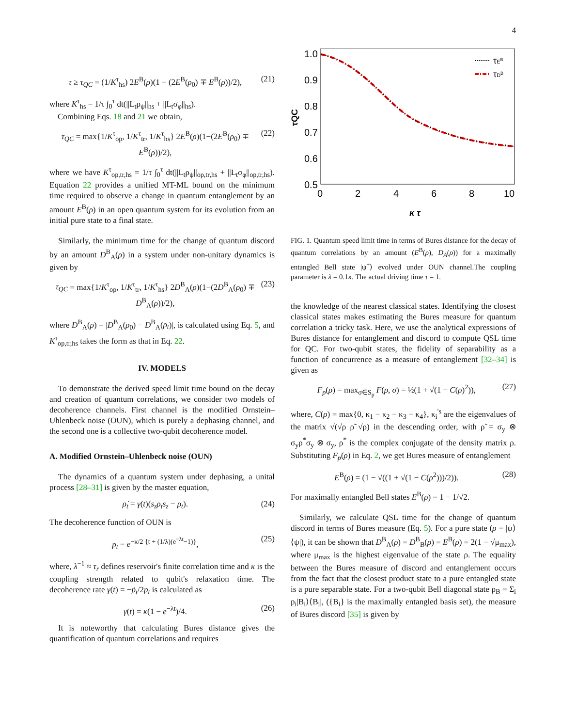4
τ ≥ τ<sub>QC</sub> = (1/K<sup>τ</sup><sub>hs</sub>) 2E<sup>B</sup>(ρ)(1 − (2E<sup>B</sup>(ρ<sub>0</sub>) ∓ E<sup>B</sup>(ρ))/2), (21)
where K<sup>τ</sup><sub>hs</sub> = 1/τ ∫<sub>0</sub><sup>τ</sup> dt(||L<sub>t</sub>ρ<sub>ψ</sub>||<sub>hs</sub> + ||L<sub>t</sub>σ<sub>φ</sub>||<sub>hs</sub>).
Combining Eqs. 18 and 21 we obtain,
τ<sub>QC</sub> = max{1/K<sup>τ</sup><sub>op</sub>, 1/K<sup>τ</sup><sub>tr</sub>, 1/K<sup>τ</sup><sub>hs</sub>} 2E<sup>B</sup>(ρ)(1−(2E<sup>B</sup>(ρ<sub>0</sub>) ∓ E<sup>B</sup>(ρ))/2), (22)
where we have K<sup>τ</sup><sub>op,tr,hs</sub> = 1/τ ∫<sub>0</sub><sup>τ</sup> dt(||L<sub>t</sub>ρ<sub>ψ</sub>||<sub>op,tr,hs</sub> + ||L<sub>t</sub>σ<sub>φ</sub>||<sub>op,tr,hs</sub>). Equation 22 provides a unified MT-ML bound on the minimum time required to observe a change in quantum entanglement by an amount E<sup>B</sup>(ρ) in an open quantum system for its evolution from an initial pure state to a final state.
Similarly, the minimum time for the change of quantum discord by an amount D<sup>B</sup><sub>A</sub>(ρ) in a system under non-unitary dynamics is given by
τ<sub>QC</sub> = max{1/K<sup>τ</sup><sub>op</sub>, 1/K<sup>τ</sup><sub>tr</sub>, 1/K<sup>τ</sup><sub>hs</sub>} 2D<sup>B</sup><sub>A</sub>(ρ)(1−(2D<sup>B</sup><sub>A</sub>(ρ<sub>0</sub>) ∓ D<sup>B</sup><sub>A</sub>(ρ))/2), (23)
where D<sup>B</sup><sub>A</sub>(ρ) = |D<sup>B</sup><sub>A</sub>(ρ<sub>0</sub>) − D<sup>B</sup><sub>A</sub>(ρ<sub>t</sub>)|, is calculated using Eq. 5, and K<sup>τ</sup><sub>op,tr,hs</sub> takes the form as that in Eq. 22.
IV. MODELS
To demonstrate the derived speed limit time bound on the decay and creation of quantum correlations, we consider two models of decoherence channels. First channel is the modified Ornstein–Uhlenbeck noise (OUN), which is purely a dephasing channel, and the second one is a collective two-qubit decoherence model.
A. Modified Ornstein–Uhlenbeck noise (OUN)
The dynamics of a quantum system under dephasing, a unital process [28–31] is given by the master equation,
ρ̇<sub>t</sub> = γ(t)(s<sub>z</sub>ρ<sub>t</sub>s<sub>z</sub> − ρ<sub>t</sub>). (24)
The decoherence function of OUN is
p<sub>t</sub> = e<sup>−κ/2 {t + (1/λ)(e<sup>−λt</sup>−1)}</sup>, (25)
where, λ<sup>−1</sup> ≈ τ<sub>r</sub> defines reservoir's finite correlation time and κ is the coupling strength related to qubit's relaxation time. The decoherence rate γ(t) = −ṗ<sub>t</sub>/2p<sub>t</sub> is calculated as
γ(t) = κ(1 − e<sup>−λt</sup>)/4. (26)
It is noteworthy that calculating Bures distance gives the quantification of quantum correlations and requires
1.0
0.9
0.8
0.7
0.6
0.5
0
2
4
6
8
10
κ τ
τQC
τEB
τDB
FIG. 1. Quantum speed limit time in terms of Bures distance for the decay of quantum correlations by an amount (E<sup>B</sup>(ρ), D<sub>A</sub>(ρ)) for a maximally entangled Bell state |ψ<sup>+</sup>⟩ evolved under OUN channel.The coupling parameter is λ = 0.1κ. The actual driving time τ = 1.
the knowledge of the nearest classical states. Identifying the closest classical states makes estimating the Bures measure for quantum correlation a tricky task. Here, we use the analytical expressions of Bures distance for entanglement and discord to compute QSL time for QC. For two-qubit states, the fidelity of separability as a function of concurrence as a measure of entanglement [32–34] is given as
F<sub>p</sub>(ρ) = max<sub>σ∈S<sub>p</sub></sub> F(ρ, σ) = ½(1 + √(1 − C(ρ)<sup>2</sup>)), (27)
where, C(ρ) = max{0, κ<sub>1</sub> − κ<sub>2</sub> − κ<sub>3</sub> − κ<sub>4</sub>}, κ<sub>i</sub><sup>′s</sup> are the eigenvalues of the matrix √(√ρ ρ̃ √ρ) in the descending order, with ρ̃ = σ<sub>y</sub> ⊗ σ<sub>y</sub>ρ<sup>*</sup>σ<sub>y</sub> ⊗ σ<sub>y</sub>, ρ<sup>*</sup> is the complex conjugate of the density matrix ρ. Substituting F<sub>p</sub>(ρ) in Eq. 2, we get Bures measure of entanglement
E<sup>B</sup>(ρ) = (1 − √((1 + √(1 − C(ρ<sup>2</sup>)))/2)). (28)
For maximally entangled Bell states E<sup>B</sup>(ρ) = 1 − 1/√2.
Similarly, we calculate QSL time for the change of quantum discord in terms of Bures measure (Eq. 5). For a pure state (ρ = |ψ⟩⟨ψ|), it can be shown that D<sup>B</sup><sub>A</sub>(ρ) = D<sup>B</sup><sub>B</sub>(ρ) = E<sup>B</sup>(ρ) = 2(1 − √μ<sub>max</sub>), where μ<sub>max</sub> is the highest eigenvalue of the state ρ. The equality between the Bures measure of discord and entanglement occurs from the fact that the closest product state to a pure entangled state is a pure separable state. For a two-qubit Bell diagonal state ρ<sub>B</sub> = Σ<sub>i</sub> p<sub>i</sub>|B<sub>i</sub>⟩⟨B<sub>i</sub>|, ({B<sub>i</sub>} is the maximally entangled basis set), the measure of Bures discord [35] is given by